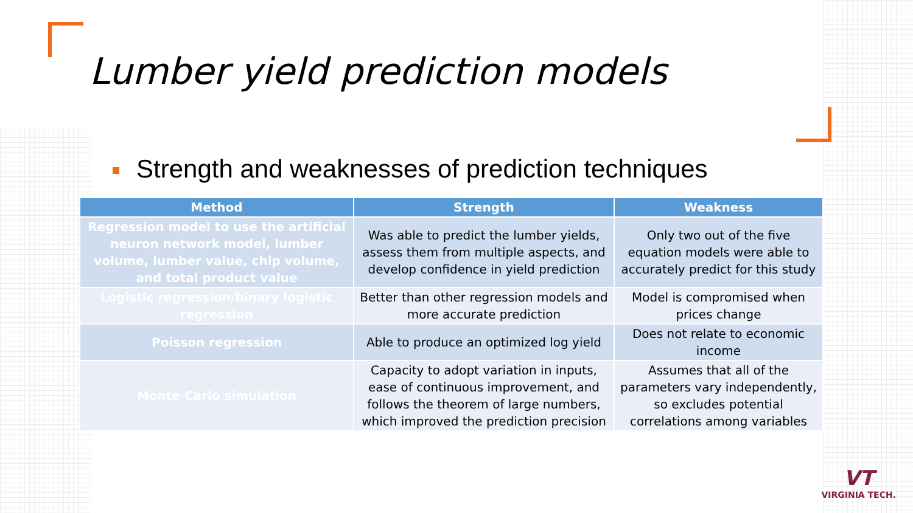Lumber yield prediction models
Strength and weaknesses of prediction techniques
| Method | Strength | Weakness |
| --- | --- | --- |
| Regression model to use the artificial neuron network model, lumber volume, lumber value, chip volume, and total product value | Was able to predict the lumber yields, assess them from multiple aspects, and develop confidence in yield prediction | Only two out of the five equation models were able to accurately predict for this study |
| Logistic regression/binary logistic regression | Better than other regression models and more accurate prediction | Model is compromised when prices change |
| Poisson regression | Able to produce an optimized log yield | Does not relate to economic income |
| Monte Carlo simulation | Capacity to adopt variation in inputs, ease of continuous improvement, and follows the theorem of large numbers, which improved the prediction precision | Assumes that all of the parameters vary independently, so excludes potential correlations among variables |
VT
VIRGINIA TECH.